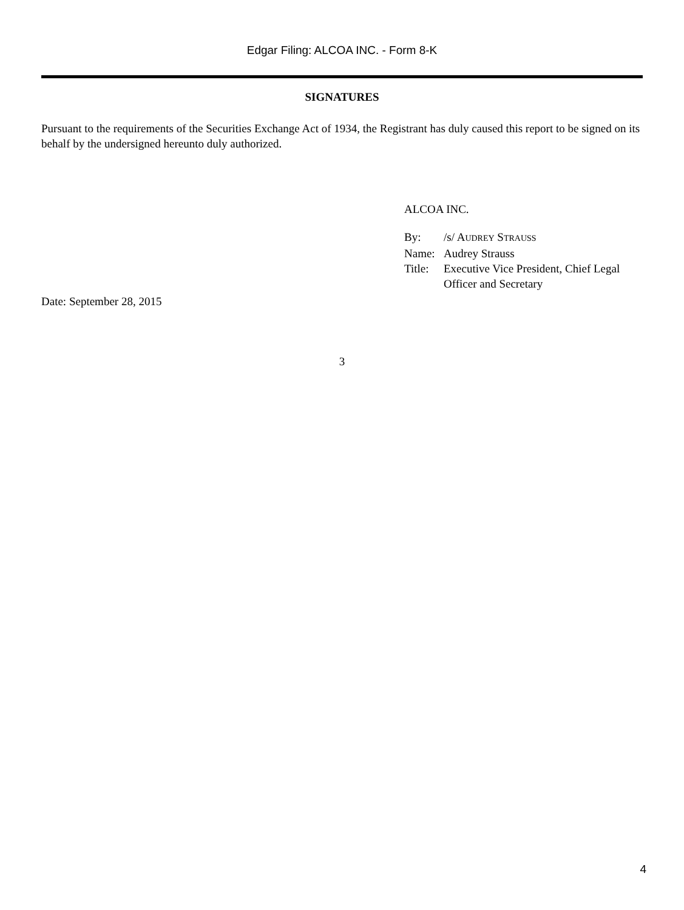Edgar Filing: ALCOA INC. - Form 8-K
SIGNATURES
Pursuant to the requirements of the Securities Exchange Act of 1934, the Registrant has duly caused this report to be signed on its behalf by the undersigned hereunto duly authorized.
ALCOA INC.
| By: | /s/ A UDREY S TRAUSS |
| Name: | Audrey Strauss |
| Title: | Executive Vice President, Chief Legal Officer and Secretary |
Date: September 28, 2015
3
4